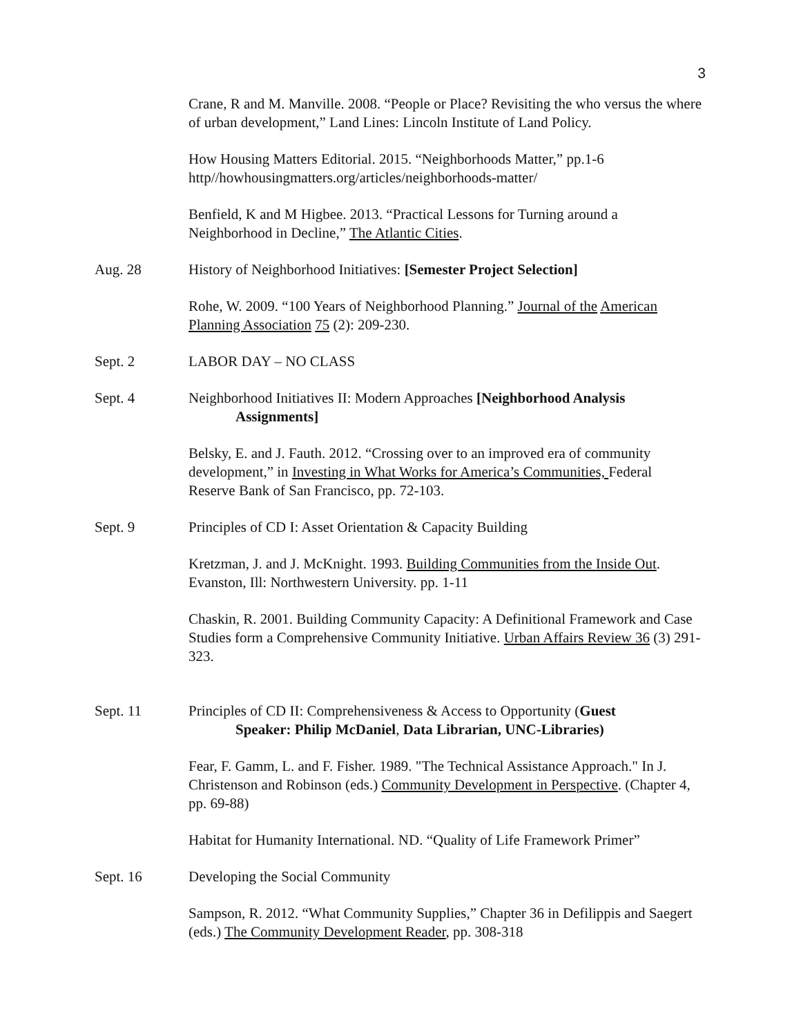3
Crane, R and M. Manville. 2008. “People or Place? Revisiting the who versus the where of urban development,” Land Lines: Lincoln Institute of Land Policy.
How Housing Matters Editorial. 2015. “Neighborhoods Matter,” pp.1-6 http//howhousingmatters.org/articles/neighborhoods-matter/
Benfield, K and M Higbee. 2013. “Practical Lessons for Turning around a Neighborhood in Decline,” The Atlantic Cities.
Aug. 28 History of Neighborhood Initiatives: [Semester Project Selection]
Rohe, W. 2009. “100 Years of Neighborhood Planning.” Journal of the American Planning Association 75 (2): 209-230.
Sept. 2 LABOR DAY – NO CLASS
Sept. 4 Neighborhood Initiatives II: Modern Approaches [Neighborhood Analysis
Assignments]
Belsky, E. and J. Fauth. 2012. “Crossing over to an improved era of community development,” in Investing in What Works for America’s Communities, Federal Reserve Bank of San Francisco, pp. 72-103.
Sept. 9 Principles of CD I: Asset Orientation & Capacity Building
Kretzman, J. and J. McKnight. 1993. Building Communities from the Inside Out. Evanston, Ill: Northwestern University. pp. 1-11
Chaskin, R. 2001. Building Community Capacity: A Definitional Framework and Case Studies form a Comprehensive Community Initiative. Urban Affairs Review 36 (3) 291-323.
Sept. 11 Principles of CD II: Comprehensiveness & Access to Opportunity (Guest
Speaker: Philip McDaniel, Data Librarian, UNC-Libraries)
Fear, F. Gamm, L. and F. Fisher. 1989. "The Technical Assistance Approach." In J. Christenson and Robinson (eds.) Community Development in Perspective. (Chapter 4, pp. 69-88)
Habitat for Humanity International. ND. “Quality of Life Framework Primer”
Sept. 16 Developing the Social Community
Sampson, R. 2012. “What Community Supplies,” Chapter 36 in Defilippis and Saegert (eds.) The Community Development Reader, pp. 308-318